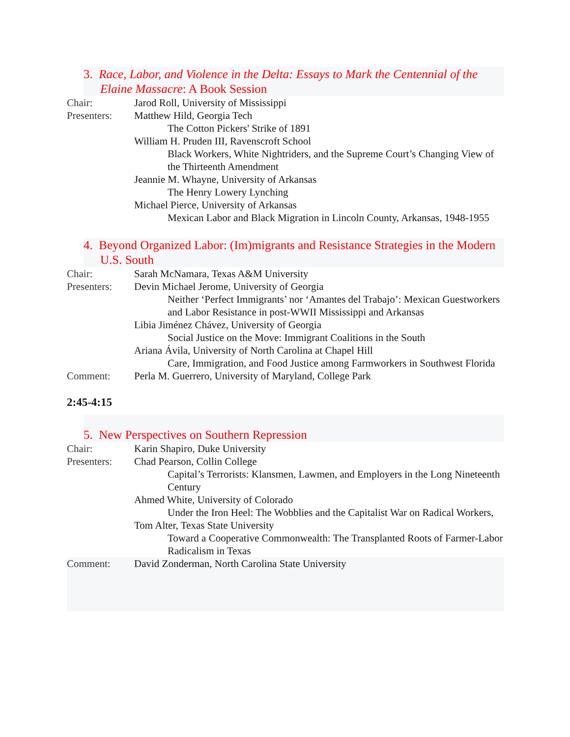3. Race, Labor, and Violence in the Delta: Essays to Mark the Centennial of the Elaine Massacre: A Book Session
Chair: Jarod Roll, University of Mississippi
Presenters:
Matthew Hild, Georgia Tech
The Cotton Pickers' Strike of 1891
William H. Pruden III, Ravenscroft School
Black Workers, White Nightriders, and the Supreme Court’s Changing View of the Thirteenth Amendment
Jeannie M. Whayne, University of Arkansas
The Henry Lowery Lynching
Michael Pierce, University of Arkansas
Mexican Labor and Black Migration in Lincoln County, Arkansas, 1948-1955
4. Beyond Organized Labor: (Im)migrants and Resistance Strategies in the Modern U.S. South
Chair: Sarah McNamara, Texas A&M University
Presenters:
Devin Michael Jerome, University of Georgia
Neither ‘Perfect Immigrants’ nor ‘Amantes del Trabajo’: Mexican Guestworkers and Labor Resistance in post-WWII Mississippi and Arkansas
Libia Jiménez Chávez, University of Georgia
Social Justice on the Move: Immigrant Coalitions in the South
Ariana Ávila, University of North Carolina at Chapel Hill
Care, Immigration, and Food Justice among Farmworkers in Southwest Florida
Comment: Perla M. Guerrero, University of Maryland, College Park
2:45-4:15
5. New Perspectives on Southern Repression
Chair: Karin Shapiro, Duke University
Presenters:
Chad Pearson, Collin College
Capital’s Terrorists: Klansmen, Lawmen, and Employers in the Long Nineteenth Century
Ahmed White, University of Colorado
Under the Iron Heel: The Wobblies and the Capitalist War on Radical Workers,
Tom Alter, Texas State University
Toward a Cooperative Commonwealth: The Transplanted Roots of Farmer-Labor Radicalism in Texas
Comment: David Zonderman, North Carolina State University